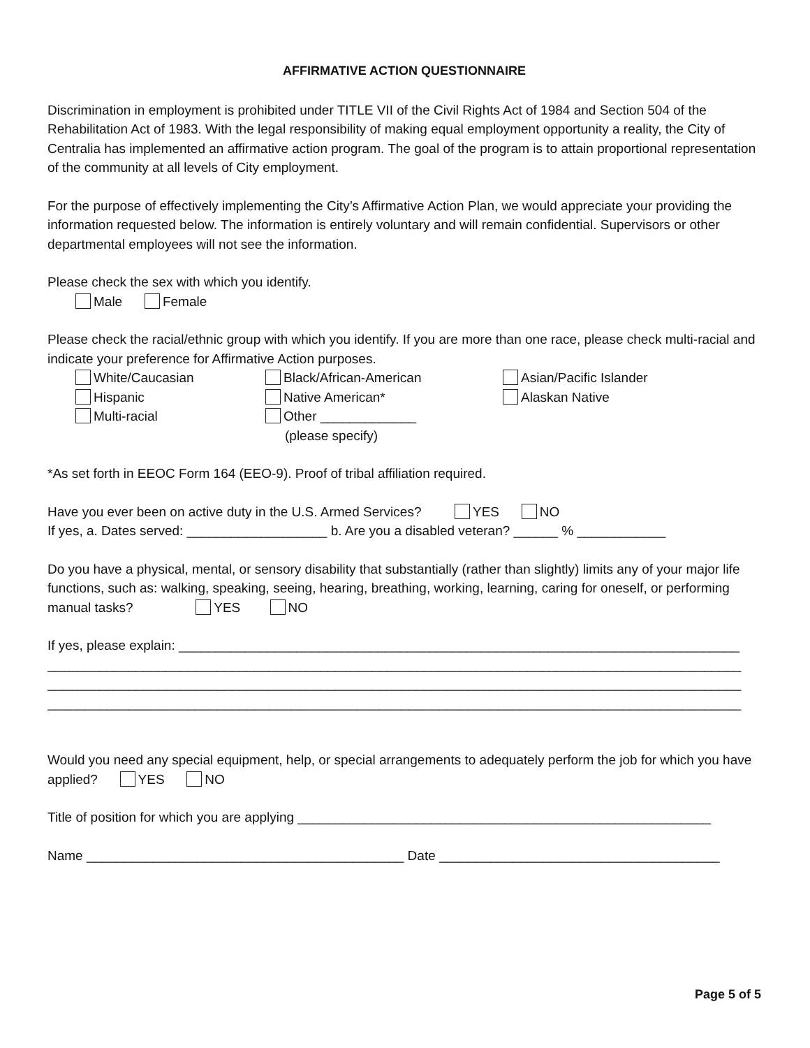AFFIRMATIVE ACTION QUESTIONNAIRE
Discrimination in employment is prohibited under TITLE VII of the Civil Rights Act of 1984 and Section 504 of the Rehabilitation Act of 1983. With the legal responsibility of making equal employment opportunity a reality, the City of Centralia has implemented an affirmative action program. The goal of the program is to attain proportional representation of the community at all levels of City employment.
For the purpose of effectively implementing the City’s Affirmative Action Plan, we would appreciate your providing the information requested below. The information is entirely voluntary and will remain confidential. Supervisors or other departmental employees will not see the information.
Please check the sex with which you identify.
Male Female
Please check the racial/ethnic group with which you identify. If you are more than one race, please check multi-racial and indicate your preference for Affirmative Action purposes.
White/Caucasian Black/African-American Asian/Pacific Islander
Hispanic Native American* Alaskan Native
Multi-racial Other _____________
(please specify)
*As set forth in EEOC Form 164 (EEO-9). Proof of tribal affiliation required.
Have you ever been on active duty in the U.S. Armed Services? YES NO
If yes, a. Dates served: ___________________ b. Are you a disabled veteran? ______ % ____________
Do you have a physical, mental, or sensory disability that substantially (rather than slightly) limits any of your major life functions, such as: walking, speaking, seeing, hearing, breathing, working, learning, caring for oneself, or performing manual tasks? YES NO
If yes, please explain: ____________________________________________________________________________
______________________________________________________________________________________________
______________________________________________________________________________________________
______________________________________________________________________________________________
Would you need any special equipment, help, or special arrangements to adequately perform the job for which you have applied? YES NO
Title of position for which you are applying ________________________________________________________
Name ___________________________________________ Date ______________________________________
Page 5 of 5